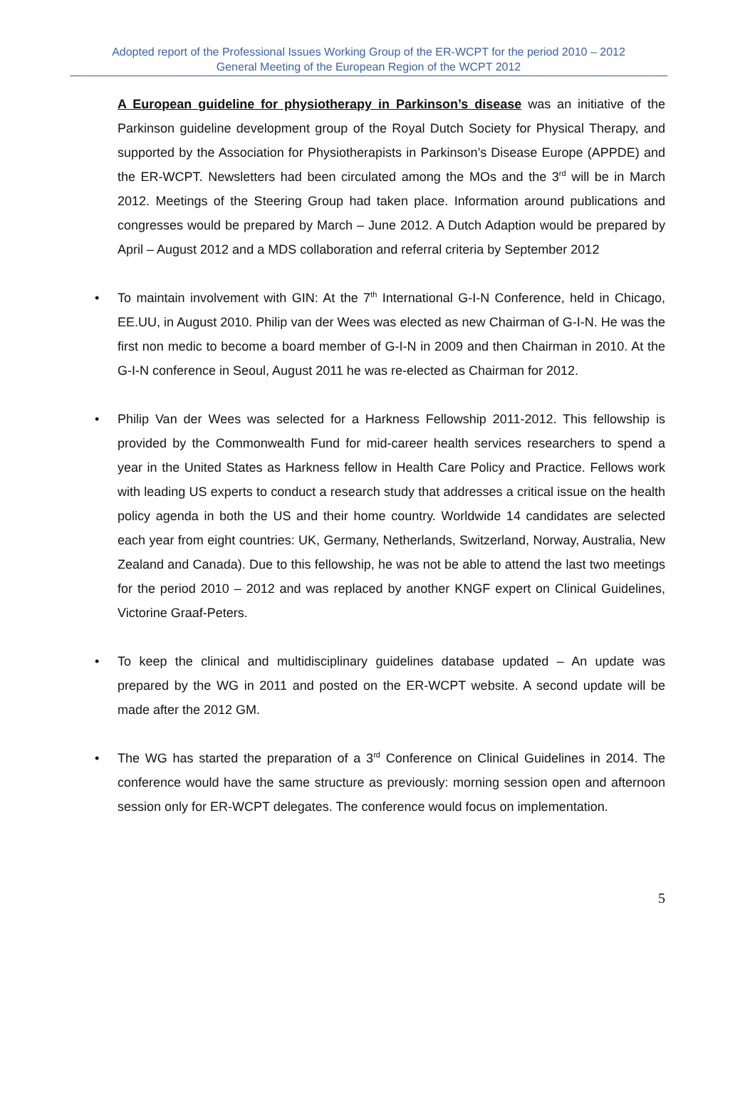Adopted report of the Professional Issues Working Group of the ER-WCPT for the period 2010 – 2012
General Meeting of the European Region of the WCPT 2012
A European guideline for physiotherapy in Parkinson’s disease was an initiative of the Parkinson guideline development group of the Royal Dutch Society for Physical Therapy, and supported by the Association for Physiotherapists in Parkinson’s Disease Europe (APPDE) and the ER-WCPT. Newsletters had been circulated among the MOs and the 3<sup>rd</sup> will be in March 2012. Meetings of the Steering Group had taken place. Information around publications and congresses would be prepared by March – June 2012. A Dutch Adaption would be prepared by April – August 2012 and a MDS collaboration and referral criteria by September 2012
• To maintain involvement with GIN: At the 7<sup>th</sup> International G-I-N Conference, held in Chicago, EE.UU, in August 2010. Philip van der Wees was elected as new Chairman of G-I-N. He was the first non medic to become a board member of G-I-N in 2009 and then Chairman in 2010. At the G-I-N conference in Seoul, August 2011 he was re-elected as Chairman for 2012.
• Philip Van der Wees was selected for a Harkness Fellowship 2011-2012. This fellowship is provided by the Commonwealth Fund for mid-career health services researchers to spend a year in the United States as Harkness fellow in Health Care Policy and Practice. Fellows work with leading US experts to conduct a research study that addresses a critical issue on the health policy agenda in both the US and their home country. Worldwide 14 candidates are selected each year from eight countries: UK, Germany, Netherlands, Switzerland, Norway, Australia, New Zealand and Canada). Due to this fellowship, he was not be able to attend the last two meetings for the period 2010 – 2012 and was replaced by another KNGF expert on Clinical Guidelines, Victorine Graaf-Peters.
• To keep the clinical and multidisciplinary guidelines database updated – An update was prepared by the WG in 2011 and posted on the ER-WCPT website. A second update will be made after the 2012 GM.
• The WG has started the preparation of a 3<sup>rd</sup> Conference on Clinical Guidelines in 2014. The conference would have the same structure as previously: morning session open and afternoon session only for ER-WCPT delegates. The conference would focus on implementation.
5